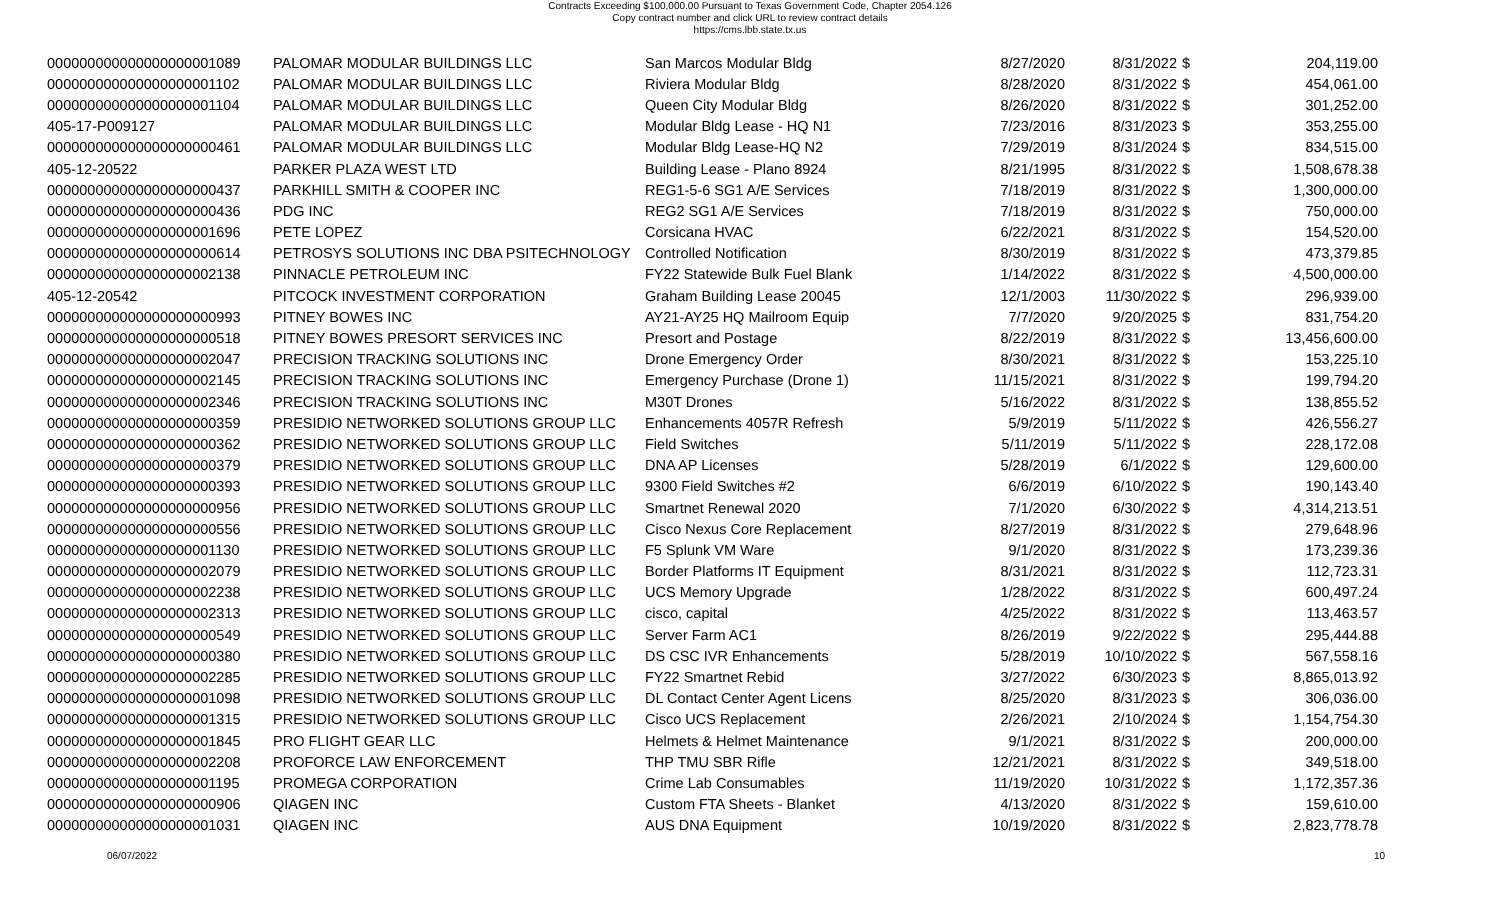Contracts Exceeding $100,000.00 Pursuant to Texas Government Code, Chapter 2054.126
Copy contract number and click URL to review contract details
https://cms.lbb.state.tx.us
| 000000000000000000001089 | PALOMAR MODULAR BUILDINGS LLC | San Marcos Modular Bldg | 8/27/2020 | 8/31/2022 | $ | 204,119.00 |
| 000000000000000000001102 | PALOMAR MODULAR BUILDINGS LLC | Riviera Modular Bldg | 8/28/2020 | 8/31/2022 | $ | 454,061.00 |
| 000000000000000000001104 | PALOMAR MODULAR BUILDINGS LLC | Queen City Modular Bldg | 8/26/2020 | 8/31/2022 | $ | 301,252.00 |
| 405-17-P009127 | PALOMAR MODULAR BUILDINGS LLC | Modular Bldg Lease - HQ N1 | 7/23/2016 | 8/31/2023 | $ | 353,255.00 |
| 000000000000000000000461 | PALOMAR MODULAR BUILDINGS LLC | Modular Bldg Lease-HQ N2 | 7/29/2019 | 8/31/2024 | $ | 834,515.00 |
| 405-12-20522 | PARKER PLAZA WEST LTD | Building Lease - Plano 8924 | 8/21/1995 | 8/31/2022 | $ | 1,508,678.38 |
| 000000000000000000000437 | PARKHILL SMITH & COOPER INC | REG1-5-6 SG1 A/E Services | 7/18/2019 | 8/31/2022 | $ | 1,300,000.00 |
| 000000000000000000000436 | PDG INC | REG2 SG1 A/E Services | 7/18/2019 | 8/31/2022 | $ | 750,000.00 |
| 000000000000000000001696 | PETE LOPEZ | Corsicana HVAC | 6/22/2021 | 8/31/2022 | $ | 154,520.00 |
| 000000000000000000000614 | PETROSYS SOLUTIONS INC DBA PSITECHNOLOGY | Controlled Notification | 8/30/2019 | 8/31/2022 | $ | 473,379.85 |
| 000000000000000000002138 | PINNACLE PETROLEUM INC | FY22 Statewide Bulk Fuel Blank | 1/14/2022 | 8/31/2022 | $ | 4,500,000.00 |
| 405-12-20542 | PITCOCK INVESTMENT CORPORATION | Graham Building Lease 20045 | 12/1/2003 | 11/30/2022 | $ | 296,939.00 |
| 000000000000000000000993 | PITNEY BOWES INC | AY21-AY25 HQ Mailroom Equip | 7/7/2020 | 9/20/2025 | $ | 831,754.20 |
| 000000000000000000000518 | PITNEY BOWES PRESORT SERVICES INC | Presort and Postage | 8/22/2019 | 8/31/2022 | $ | 13,456,600.00 |
| 000000000000000000002047 | PRECISION TRACKING SOLUTIONS INC | Drone Emergency Order | 8/30/2021 | 8/31/2022 | $ | 153,225.10 |
| 000000000000000000002145 | PRECISION TRACKING SOLUTIONS INC | Emergency Purchase (Drone 1) | 11/15/2021 | 8/31/2022 | $ | 199,794.20 |
| 000000000000000000002346 | PRECISION TRACKING SOLUTIONS INC | M30T Drones | 5/16/2022 | 8/31/2022 | $ | 138,855.52 |
| 000000000000000000000359 | PRESIDIO NETWORKED SOLUTIONS GROUP LLC | Enhancements 4057R Refresh | 5/9/2019 | 5/11/2022 | $ | 426,556.27 |
| 000000000000000000000362 | PRESIDIO NETWORKED SOLUTIONS GROUP LLC | Field Switches | 5/11/2019 | 5/11/2022 | $ | 228,172.08 |
| 000000000000000000000379 | PRESIDIO NETWORKED SOLUTIONS GROUP LLC | DNA AP Licenses | 5/28/2019 | 6/1/2022 | $ | 129,600.00 |
| 000000000000000000000393 | PRESIDIO NETWORKED SOLUTIONS GROUP LLC | 9300 Field Switches #2 | 6/6/2019 | 6/10/2022 | $ | 190,143.40 |
| 000000000000000000000956 | PRESIDIO NETWORKED SOLUTIONS GROUP LLC | Smartnet Renewal 2020 | 7/1/2020 | 6/30/2022 | $ | 4,314,213.51 |
| 000000000000000000000556 | PRESIDIO NETWORKED SOLUTIONS GROUP LLC | Cisco Nexus Core Replacement | 8/27/2019 | 8/31/2022 | $ | 279,648.96 |
| 000000000000000000001130 | PRESIDIO NETWORKED SOLUTIONS GROUP LLC | F5 Splunk VM Ware | 9/1/2020 | 8/31/2022 | $ | 173,239.36 |
| 000000000000000000002079 | PRESIDIO NETWORKED SOLUTIONS GROUP LLC | Border Platforms IT Equipment | 8/31/2021 | 8/31/2022 | $ | 112,723.31 |
| 000000000000000000002238 | PRESIDIO NETWORKED SOLUTIONS GROUP LLC | UCS Memory Upgrade | 1/28/2022 | 8/31/2022 | $ | 600,497.24 |
| 000000000000000000002313 | PRESIDIO NETWORKED SOLUTIONS GROUP LLC | cisco, capital | 4/25/2022 | 8/31/2022 | $ | 113,463.57 |
| 000000000000000000000549 | PRESIDIO NETWORKED SOLUTIONS GROUP LLC | Server Farm AC1 | 8/26/2019 | 9/22/2022 | $ | 295,444.88 |
| 000000000000000000000380 | PRESIDIO NETWORKED SOLUTIONS GROUP LLC | DS CSC IVR Enhancements | 5/28/2019 | 10/10/2022 | $ | 567,558.16 |
| 000000000000000000002285 | PRESIDIO NETWORKED SOLUTIONS GROUP LLC | FY22 Smartnet Rebid | 3/27/2022 | 6/30/2023 | $ | 8,865,013.92 |
| 000000000000000000001098 | PRESIDIO NETWORKED SOLUTIONS GROUP LLC | DL Contact Center Agent Licens | 8/25/2020 | 8/31/2023 | $ | 306,036.00 |
| 000000000000000000001315 | PRESIDIO NETWORKED SOLUTIONS GROUP LLC | Cisco UCS Replacement | 2/26/2021 | 2/10/2024 | $ | 1,154,754.30 |
| 000000000000000000001845 | PRO FLIGHT GEAR LLC | Helmets & Helmet Maintenance | 9/1/2021 | 8/31/2022 | $ | 200,000.00 |
| 000000000000000000002208 | PROFORCE LAW ENFORCEMENT | THP TMU SBR Rifle | 12/21/2021 | 8/31/2022 | $ | 349,518.00 |
| 000000000000000000001195 | PROMEGA CORPORATION | Crime Lab Consumables | 11/19/2020 | 10/31/2022 | $ | 1,172,357.36 |
| 000000000000000000000906 | QIAGEN INC | Custom FTA Sheets - Blanket | 4/13/2020 | 8/31/2022 | $ | 159,610.00 |
| 000000000000000000001031 | QIAGEN INC | AUS DNA Equipment | 10/19/2020 | 8/31/2022 | $ | 2,823,778.78 |
06/07/2022 10